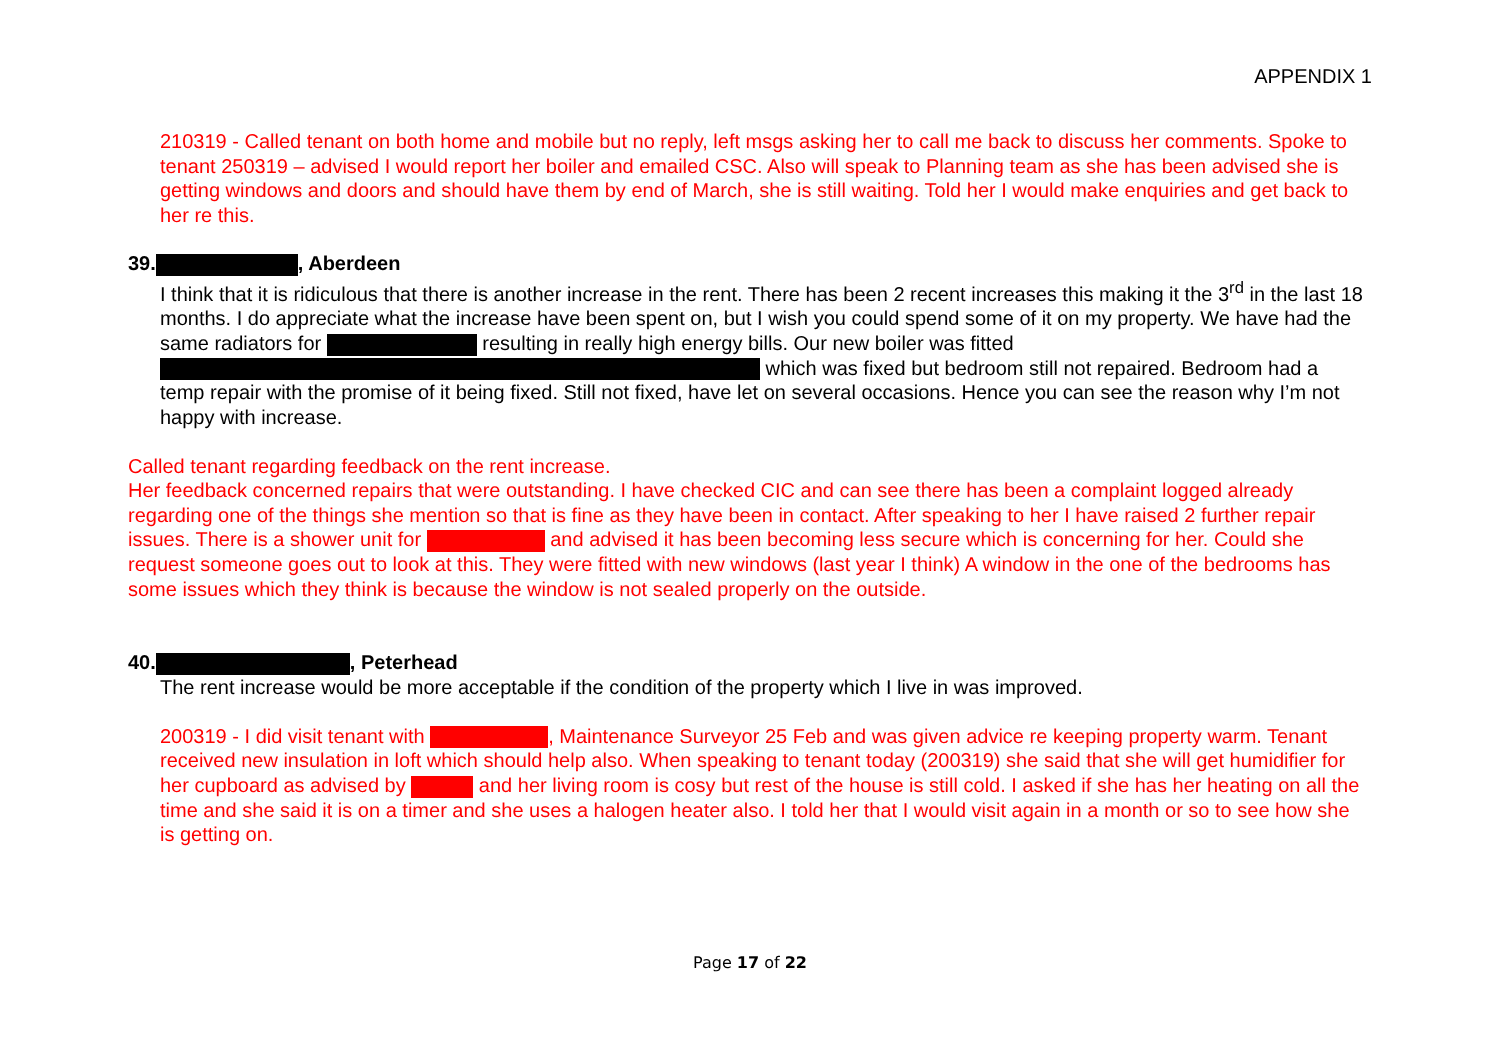APPENDIX 1
210319 - Called tenant on both home and mobile but no reply, left msgs asking her to call me back to discuss her comments. Spoke to tenant 250319 – advised I would report her boiler and emailed CSC. Also will speak to Planning team as she has been advised she is getting windows and doors and should have them by end of March, she is still waiting. Told her I would make enquiries and get back to her re this.
39. , Aberdeen
I think that it is ridiculous that there is another increase in the rent. There has been 2 recent increases this making it the 3<sup>rd</sup> in the last 18 months. I do appreciate what the increase have been spent on, but I wish you could spend some of it on my property. We have had the same radiators for resulting in really high energy bills. Our new boiler was fitted which was fixed but bedroom still not repaired. Bedroom had a temp repair with the promise of it being fixed. Still not fixed, have let on several occasions. Hence you can see the reason why I’m not happy with increase.
Called tenant regarding feedback on the rent increase.
Her feedback concerned repairs that were outstanding. I have checked CIC and can see there has been a complaint logged already regarding one of the things she mention so that is fine as they have been in contact. After speaking to her I have raised 2 further repair issues. There is a shower unit for and advised it has been becoming less secure which is concerning for her. Could she request someone goes out to look at this. They were fitted with new windows (last year I think) A window in the one of the bedrooms has some issues which they think is because the window is not sealed properly on the outside.
40. , Peterhead
The rent increase would be more acceptable if the condition of the property which I live in was improved.
200319 - I did visit tenant with , Maintenance Surveyor 25 Feb and was given advice re keeping property warm. Tenant received new insulation in loft which should help also. When speaking to tenant today (200319) she said that she will get humidifier for her cupboard as advised by and her living room is cosy but rest of the house is still cold. I asked if she has her heating on all the time and she said it is on a timer and she uses a halogen heater also. I told her that I would visit again in a month or so to see how she is getting on.
Page 17 of 22